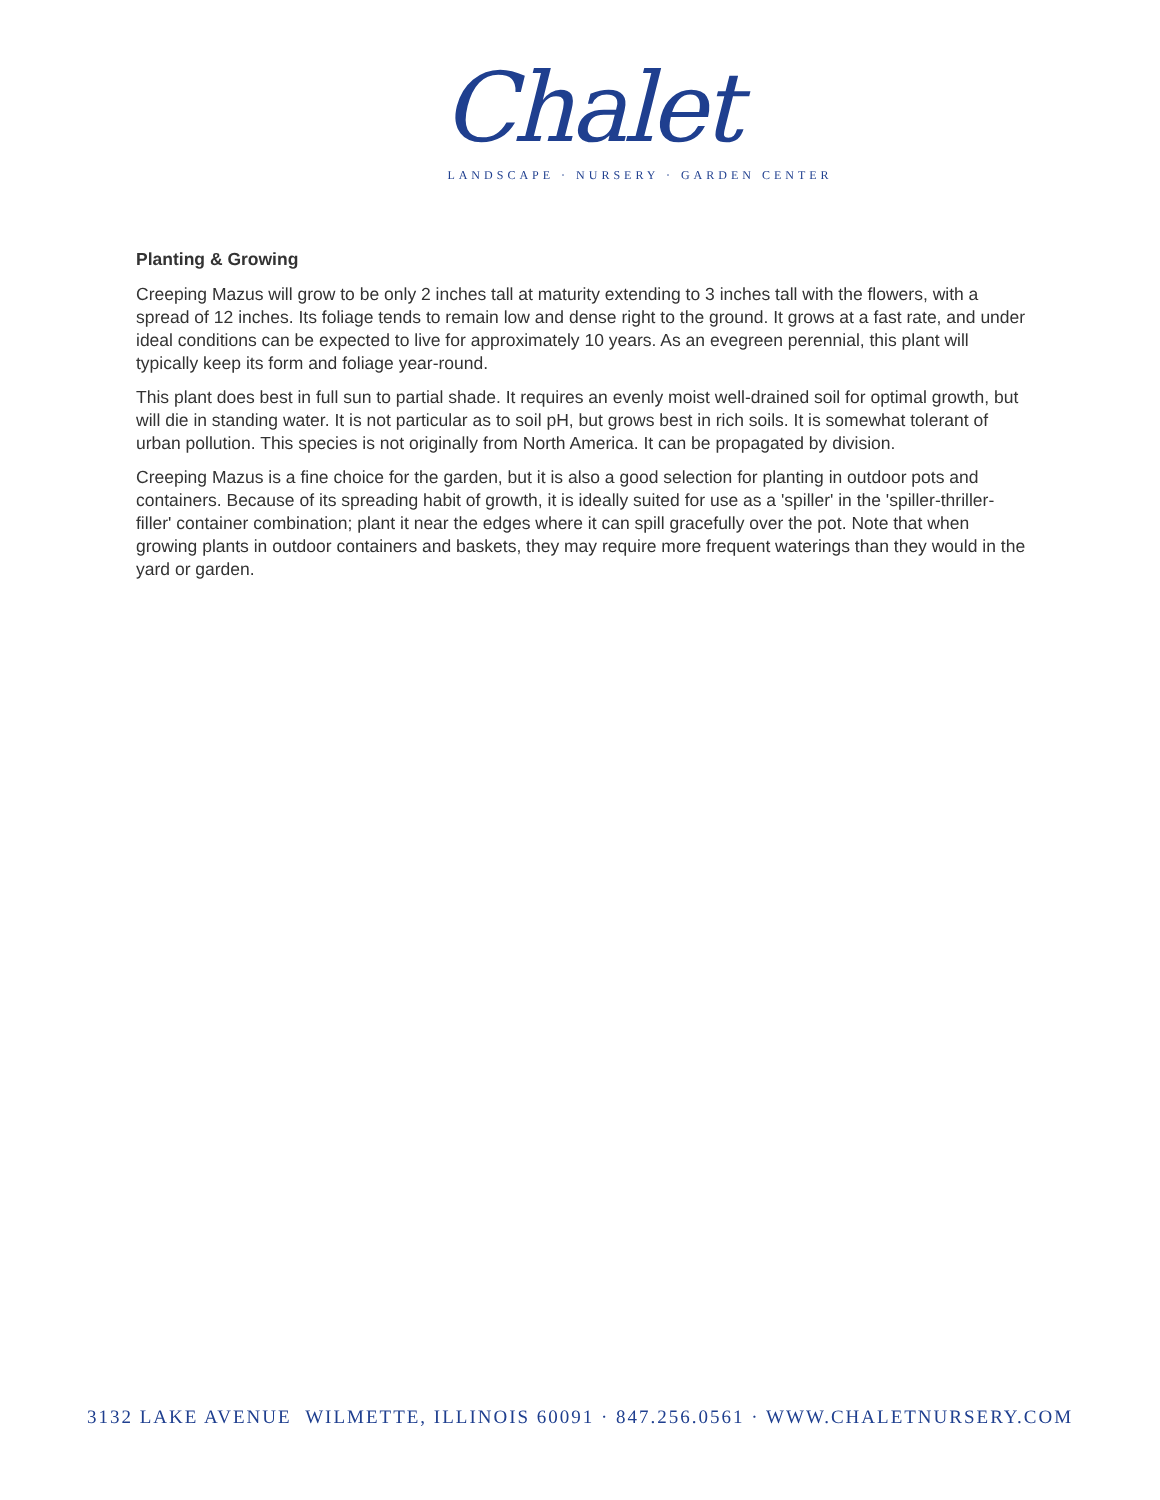Chalet
LANDSCAPE · NURSERY · GARDEN CENTER
Planting & Growing
Creeping Mazus will grow to be only 2 inches tall at maturity extending to 3 inches tall with the flowers, with a spread of 12 inches. Its foliage tends to remain low and dense right to the ground. It grows at a fast rate, and under ideal conditions can be expected to live for approximately 10 years. As an evegreen perennial, this plant will typically keep its form and foliage year-round.
This plant does best in full sun to partial shade. It requires an evenly moist well-drained soil for optimal growth, but will die in standing water. It is not particular as to soil pH, but grows best in rich soils. It is somewhat tolerant of urban pollution. This species is not originally from North America. It can be propagated by division.
Creeping Mazus is a fine choice for the garden, but it is also a good selection for planting in outdoor pots and containers. Because of its spreading habit of growth, it is ideally suited for use as a 'spiller' in the 'spiller-thriller-filler' container combination; plant it near the edges where it can spill gracefully over the pot. Note that when growing plants in outdoor containers and baskets, they may require more frequent waterings than they would in the yard or garden.
3132 LAKE AVENUE WILMETTE, ILLINOIS 60091 · 847.256.0561 · WWW.CHALETNURSERY.COM